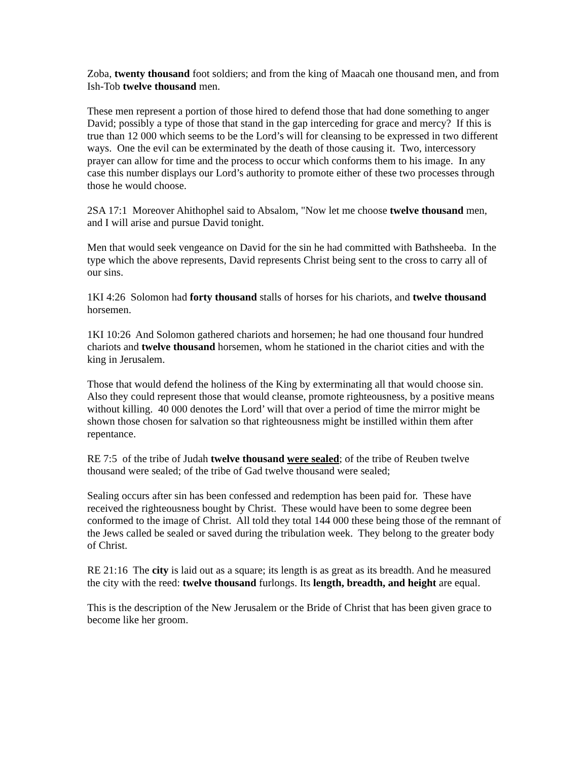Zoba, twenty thousand foot soldiers; and from the king of Maacah one thousand men, and from Ish-Tob twelve thousand men.
These men represent a portion of those hired to defend those that had done something to anger David; possibly a type of those that stand in the gap interceding for grace and mercy? If this is true than 12 000 which seems to be the Lord’s will for cleansing to be expressed in two different ways. One the evil can be exterminated by the death of those causing it. Two, intercessory prayer can allow for time and the process to occur which conforms them to his image. In any case this number displays our Lord’s authority to promote either of these two processes through those he would choose.
2SA 17:1 Moreover Ahithophel said to Absalom, "Now let me choose twelve thousand men, and I will arise and pursue David tonight.
Men that would seek vengeance on David for the sin he had committed with Bathsheeba. In the type which the above represents, David represents Christ being sent to the cross to carry all of our sins.
1KI 4:26 Solomon had forty thousand stalls of horses for his chariots, and twelve thousand horsemen.
1KI 10:26 And Solomon gathered chariots and horsemen; he had one thousand four hundred chariots and twelve thousand horsemen, whom he stationed in the chariot cities and with the king in Jerusalem.
Those that would defend the holiness of the King by exterminating all that would choose sin. Also they could represent those that would cleanse, promote righteousness, by a positive means without killing. 40 000 denotes the Lord’ will that over a period of time the mirror might be shown those chosen for salvation so that righteousness might be instilled within them after repentance.
RE 7:5 of the tribe of Judah twelve thousand were sealed; of the tribe of Reuben twelve thousand were sealed; of the tribe of Gad twelve thousand were sealed;
Sealing occurs after sin has been confessed and redemption has been paid for. These have received the righteousness bought by Christ. These would have been to some degree been conformed to the image of Christ. All told they total 144 000 these being those of the remnant of the Jews called be sealed or saved during the tribulation week. They belong to the greater body of Christ.
RE 21:16 The city is laid out as a square; its length is as great as its breadth. And he measured the city with the reed: twelve thousand furlongs. Its length, breadth, and height are equal.
This is the description of the New Jerusalem or the Bride of Christ that has been given grace to become like her groom.